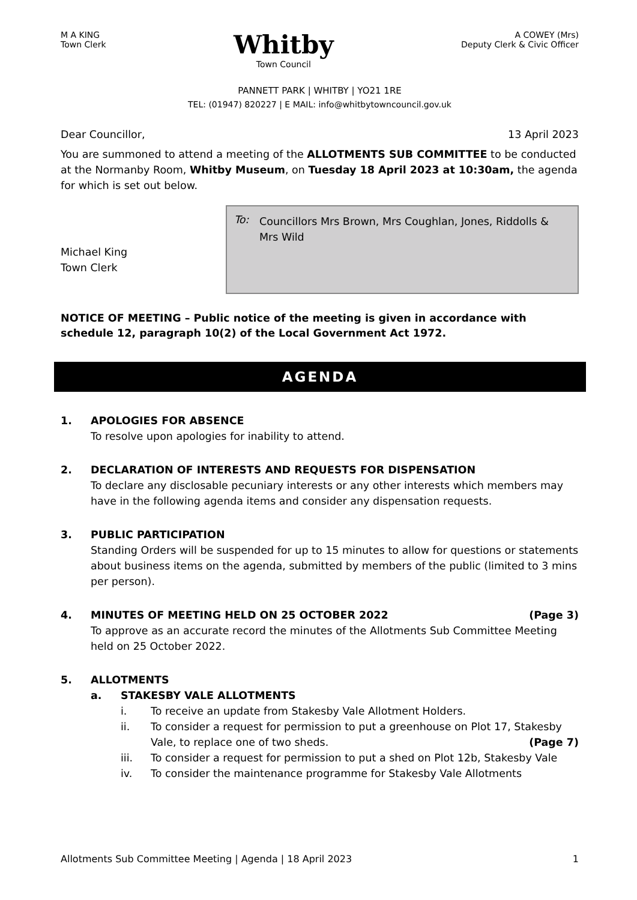M A KING
Town Clerk
Whitby
Town Council
A COWEY (Mrs)
Deputy Clerk & Civic Officer
PANNETT PARK | WHITBY | YO21 1RE
TEL: (01947) 820227 | E MAIL: info@whitbytowncouncil.gov.uk
Dear Councillor, 13 April 2023
You are summoned to attend a meeting of the ALLOTMENTS SUB COMMITTEE to be conducted at the Normanby Room, Whitby Museum, on Tuesday 18 April 2023 at 10:30am, the agenda for which is set out below.
Michael King
Town Clerk
To: Councillors Mrs Brown, Mrs Coughlan, Jones, Riddolls & Mrs Wild
NOTICE OF MEETING – Public notice of the meeting is given in accordance with schedule 12, paragraph 10(2) of the Local Government Act 1972.
AGENDA
1. APOLOGIES FOR ABSENCE
To resolve upon apologies for inability to attend.
2. DECLARATION OF INTERESTS AND REQUESTS FOR DISPENSATION
To declare any disclosable pecuniary interests or any other interests which members may have in the following agenda items and consider any dispensation requests.
3. PUBLIC PARTICIPATION
Standing Orders will be suspended for up to 15 minutes to allow for questions or statements about business items on the agenda, submitted by members of the public (limited to 3 mins per person).
4. MINUTES OF MEETING HELD ON 25 OCTOBER 2022 (Page 3)
To approve as an accurate record the minutes of the Allotments Sub Committee Meeting held on 25 October 2022.
5. ALLOTMENTS
a. STAKESBY VALE ALLOTMENTS
i. To receive an update from Stakesby Vale Allotment Holders.
ii. To consider a request for permission to put a greenhouse on Plot 17, Stakesby Vale, to replace one of two sheds. (Page 7)
iii. To consider a request for permission to put a shed on Plot 12b, Stakesby Vale
iv. To consider the maintenance programme for Stakesby Vale Allotments
Allotments Sub Committee Meeting | Agenda | 18 April 2023 1